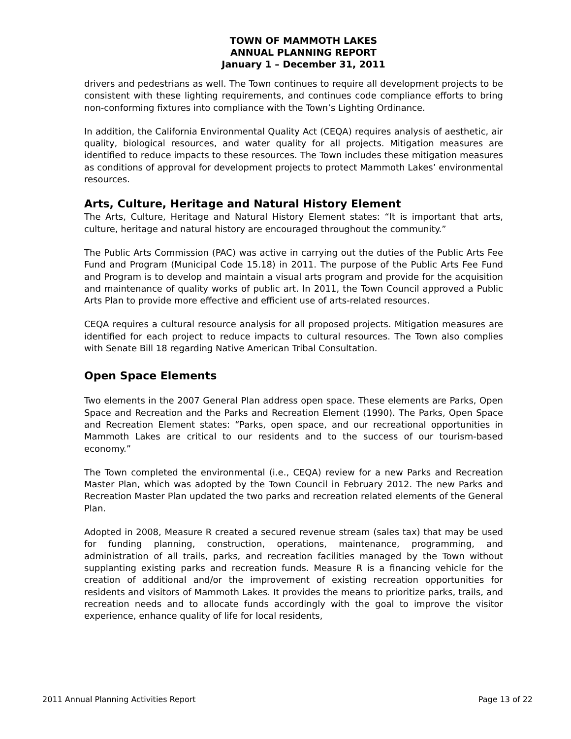TOWN OF MAMMOTH LAKES
ANNUAL PLANNING REPORT
January 1 – December 31, 2011
drivers and pedestrians as well. The Town continues to require all development projects to be consistent with these lighting requirements, and continues code compliance efforts to bring non-conforming fixtures into compliance with the Town’s Lighting Ordinance.
In addition, the California Environmental Quality Act (CEQA) requires analysis of aesthetic, air quality, biological resources, and water quality for all projects. Mitigation measures are identified to reduce impacts to these resources. The Town includes these mitigation measures as conditions of approval for development projects to protect Mammoth Lakes’ environmental resources.
Arts, Culture, Heritage and Natural History Element
The Arts, Culture, Heritage and Natural History Element states: “It is important that arts, culture, heritage and natural history are encouraged throughout the community.”
The Public Arts Commission (PAC) was active in carrying out the duties of the Public Arts Fee Fund and Program (Municipal Code 15.18) in 2011. The purpose of the Public Arts Fee Fund and Program is to develop and maintain a visual arts program and provide for the acquisition and maintenance of quality works of public art. In 2011, the Town Council approved a Public Arts Plan to provide more effective and efficient use of arts-related resources.
CEQA requires a cultural resource analysis for all proposed projects. Mitigation measures are identified for each project to reduce impacts to cultural resources. The Town also complies with Senate Bill 18 regarding Native American Tribal Consultation.
Open Space Elements
Two elements in the 2007 General Plan address open space. These elements are Parks, Open Space and Recreation and the Parks and Recreation Element (1990). The Parks, Open Space and Recreation Element states: “Parks, open space, and our recreational opportunities in Mammoth Lakes are critical to our residents and to the success of our tourism-based economy.”
The Town completed the environmental (i.e., CEQA) review for a new Parks and Recreation Master Plan, which was adopted by the Town Council in February 2012. The new Parks and Recreation Master Plan updated the two parks and recreation related elements of the General Plan.
Adopted in 2008, Measure R created a secured revenue stream (sales tax) that may be used for funding planning, construction, operations, maintenance, programming, and administration of all trails, parks, and recreation facilities managed by the Town without supplanting existing parks and recreation funds. Measure R is a financing vehicle for the creation of additional and/or the improvement of existing recreation opportunities for residents and visitors of Mammoth Lakes. It provides the means to prioritize parks, trails, and recreation needs and to allocate funds accordingly with the goal to improve the visitor experience, enhance quality of life for local residents,
2011 Annual Planning Activities Report Page 13 of 22